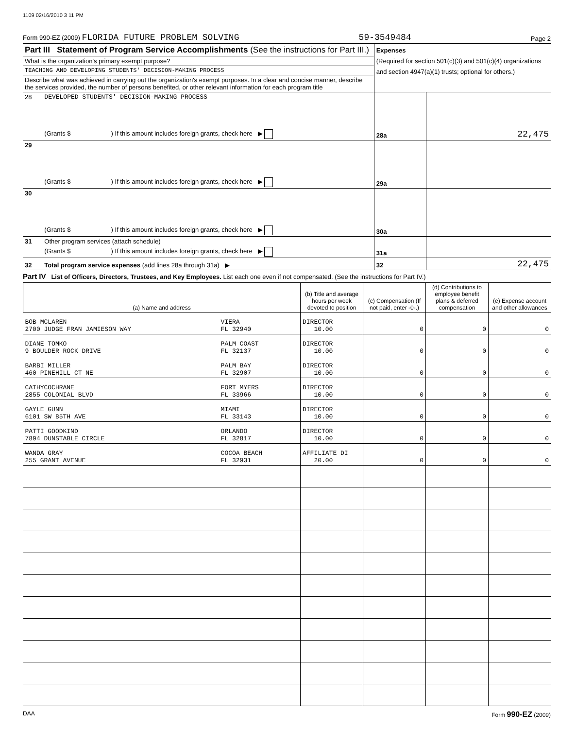1109 02/16/2010 3 11 PM
Form 990-EZ (2009) FLORIDA FUTURE PROBLEM SOLVING 59-3549484 Page 2
| Part III Statement of Program Service Accomplishments (See the instructions for Part III.) | | Expenses (Required for section 501(c)(3) and 501(c)(4) organizations and section 4947(a)(1) trusts; optional for others.) | |
| What is the organization's primary exempt purpose? | | | |
| TEACHING AND DEVELOPING STUDENTS' DECISION-MAKING PROCESS | | | |
| Describe what was achieved in carrying out the organization's exempt purposes. In a clear and concise manner, describe the services provided, the number of persons benefited, or other relevant information for each program title | | | |
| 28 | DEVELOPED STUDENTS' DECISION-MAKING PROCESS | | |
| | (Grants $ ) If this amount includes foreign grants, check here ▶ | 28a | 22,475 |
| 29 | | | |
| | (Grants $ ) If this amount includes foreign grants, check here ▶ | 29a | |
| 30 | | | |
| | (Grants $ ) If this amount includes foreign grants, check here ▶ | 30a | |
| 31 | Other program services (attach schedule) | | |
| | (Grants $ ) If this amount includes foreign grants, check here ▶ | 31a | |
| 32 | Total program service expenses (add lines 28a through 31a) ▶ | 32 | 22,475 |
Part IV List of Officers, Directors, Trustees, and Key Employees. List each one even if not compensated. (See the instructions for Part IV.)
| (a) Name and address | | (b) Title and average hours per week devoted to position | (c) Compensation (If not paid, enter -0-.) | (d) Contributions to employee benefit plans & deferred compensation | (e) Expense account and other allowances |
| --- | --- | --- | --- | --- | --- |
| BOB MCLAREN 2700 JUDGE FRAN JAMIESON WAY | VIERA FL 32940 | DIRECTOR 10.00 | 0 | 0 | 0 |
| DIANE TOMKO 9 BOULDER ROCK DRIVE | PALM COAST FL 32137 | DIRECTOR 10.00 | 0 | 0 | 0 |
| BARBI MILLER 460 PINEHILL CT NE | PALM BAY FL 32907 | DIRECTOR 10.00 | 0 | 0 | 0 |
| CATHYCOCHRANE 2855 COLONIAL BLVD | FORT MYERS FL 33966 | DIRECTOR 10.00 | 0 | 0 | 0 |
| GAYLE GUNN 6101 SW 85TH AVE | MIAMI FL 33143 | DIRECTOR 10.00 | 0 | 0 | 0 |
| PATTI GOODKIND 7894 DUNSTABLE CIRCLE | ORLANDO FL 32817 | DIRECTOR 10.00 | 0 | 0 | 0 |
| WANDA GRAY 255 GRANT AVENUE | COCOA BEACH FL 32931 | AFFILIATE DI 20.00 | 0 | 0 | 0 |
DAA Form 990-EZ (2009)